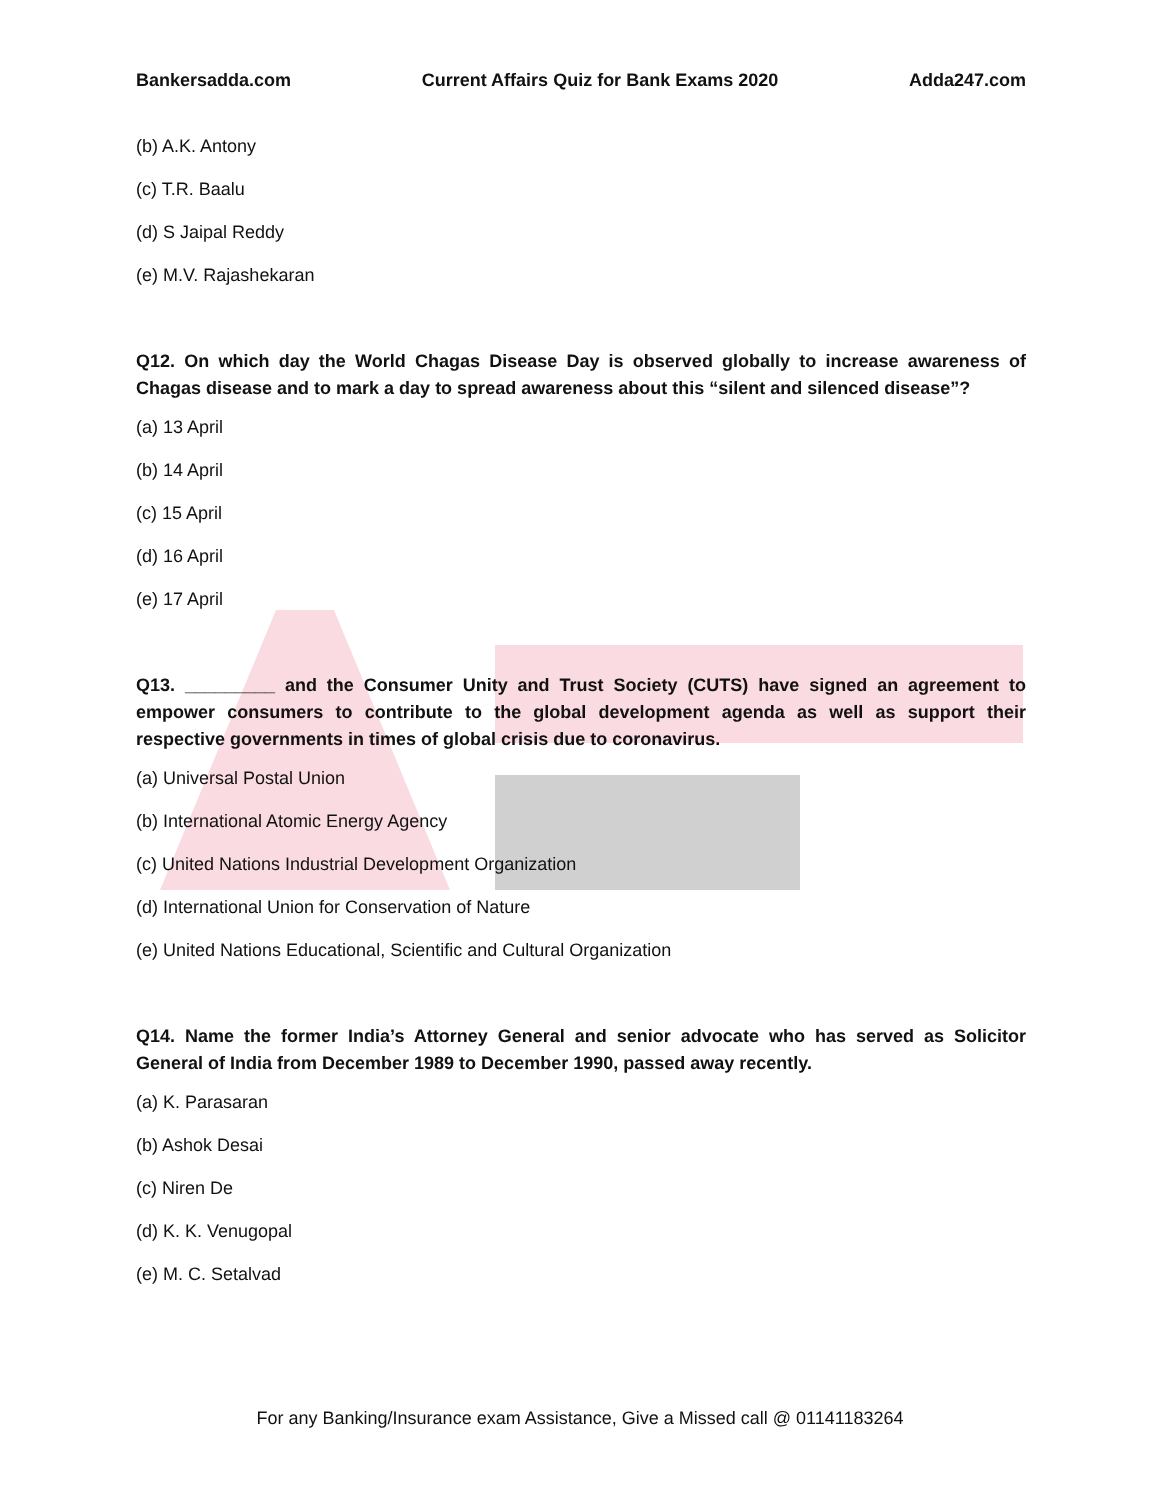Bankersadda.com Current Affairs Quiz for Bank Exams 2020 Adda247.com
(b) A.K. Antony
(c) T.R. Baalu
(d) S Jaipal Reddy
(e) M.V. Rajashekaran
Q12. On which day the World Chagas Disease Day is observed globally to increase awareness of Chagas disease and to mark a day to spread awareness about this “silent and silenced disease”?
(a) 13 April
(b) 14 April
(c) 15 April
(d) 16 April
(e) 17 April
Q13. _________ and the Consumer Unity and Trust Society (CUTS) have signed an agreement to empower consumers to contribute to the global development agenda as well as support their respective governments in times of global crisis due to coronavirus.
(a) Universal Postal Union
(b) International Atomic Energy Agency
(c) United Nations Industrial Development Organization
(d) International Union for Conservation of Nature
(e) United Nations Educational, Scientific and Cultural Organization
Q14. Name the former India’s Attorney General and senior advocate who has served as Solicitor General of India from December 1989 to December 1990, passed away recently.
(a) K. Parasaran
(b) Ashok Desai
(c) Niren De
(d) K. K. Venugopal
(e) M. C. Setalvad
For any Banking/Insurance exam Assistance, Give a Missed call @ 01141183264